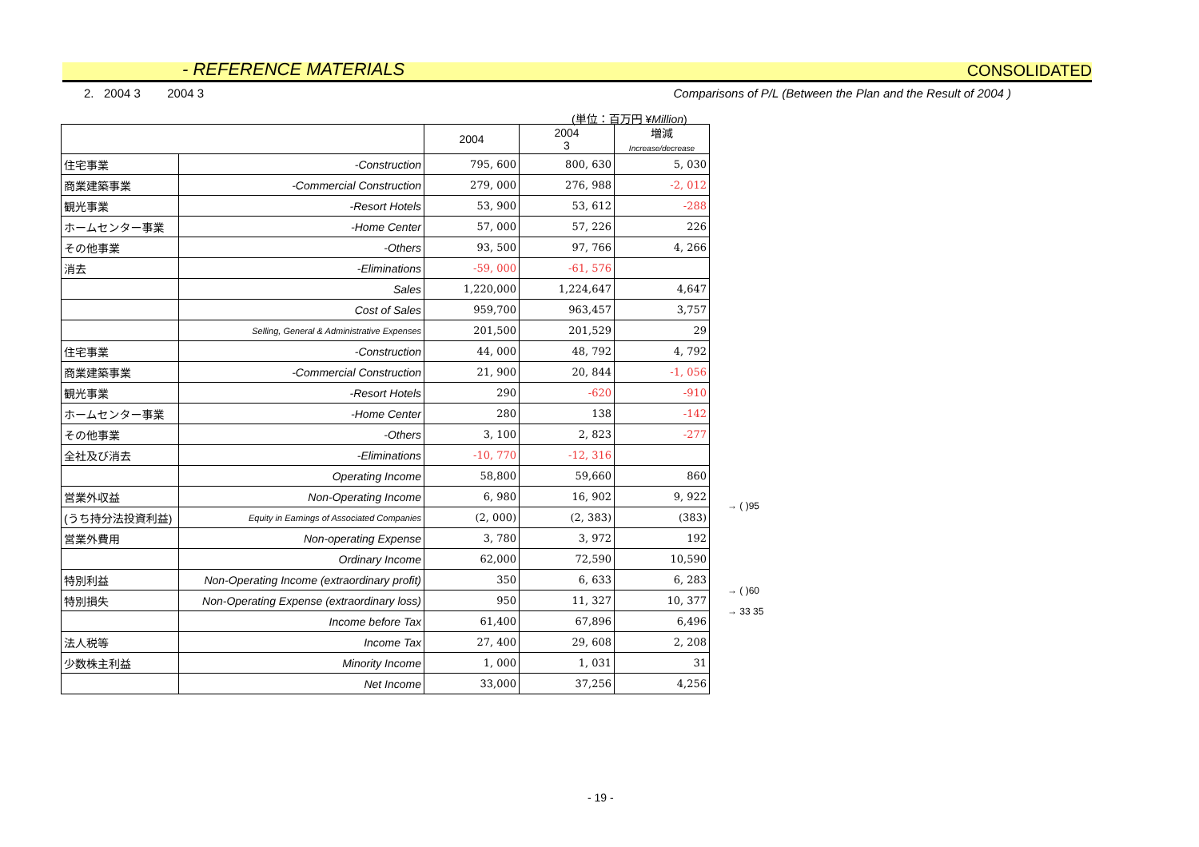- REFERENCE MATERIALS CONSOLIDATED
2. 2004 3 2004 3 Comparisons of P/L (Between the Plan and the Result of 2004 )
(単位：百万円 ¥Million)
| | | 2004 | 2004 3 | 増減 Increase/decrease |
| --- | --- | --- | --- | --- |
| 住宅事業 | -Construction | 795, 600 | 800, 630 | 5, 030 |
| 商業建築事業 | -Commercial Construction | 279, 000 | 276, 988 | -2, 012 |
| 観光事業 | -Resort Hotels | 53, 900 | 53, 612 | -288 |
| ホームセンター事業 | -Home Center | 57, 000 | 57, 226 | 226 |
| その他事業 | -Others | 93, 500 | 97, 766 | 4, 266 |
| 消去 | -Eliminations | -59, 000 | -61, 576 | |
| | Sales | 1,220,000 | 1,224,647 | 4,647 |
| | Cost of Sales | 959,700 | 963,457 | 3,757 |
| | Selling, General & Administrative Expenses | 201,500 | 201,529 | 29 |
| 住宅事業 | -Construction | 44, 000 | 48, 792 | 4, 792 |
| 商業建築事業 | -Commercial Construction | 21, 900 | 20, 844 | -1, 056 |
| 観光事業 | -Resort Hotels | 290 | -620 | -910 |
| ホームセンター事業 | -Home Center | 280 | 138 | -142 |
| その他事業 | -Others | 3, 100 | 2, 823 | -277 |
| 全社及び消去 | -Eliminations | -10, 770 | -12, 316 | |
| | Operating Income | 58,800 | 59,660 | 860 |
| 営業外収益 | Non-Operating Income | 6, 980 | 16, 902 | 9, 922 |
| (うち持分法投資利益) | Equity in Earnings of Associated Companies | (2, 000) | (2, 383) | (383) |
| 営業外費用 | Non-operating Expense | 3, 780 | 3, 972 | 192 |
| | Ordinary Income | 62,000 | 72,590 | 10,590 |
| 特別利益 | Non-Operating Income (extraordinary profit) | 350 | 6, 633 | 6, 283 |
| 特別損失 | Non-Operating Expense (extraordinary loss) | 950 | 11, 327 | 10, 377 |
| | Income before Tax | 61,400 | 67,896 | 6,496 |
| 法人税等 | Income Tax | 27, 400 | 29, 608 | 2, 208 |
| 少数株主利益 | Minority Income | 1, 000 | 1, 031 | 31 |
| | Net Income | 33,000 | 37,256 | 4,256 |
→ ( )95
→ ( )60
→ 33 35
- 19 -